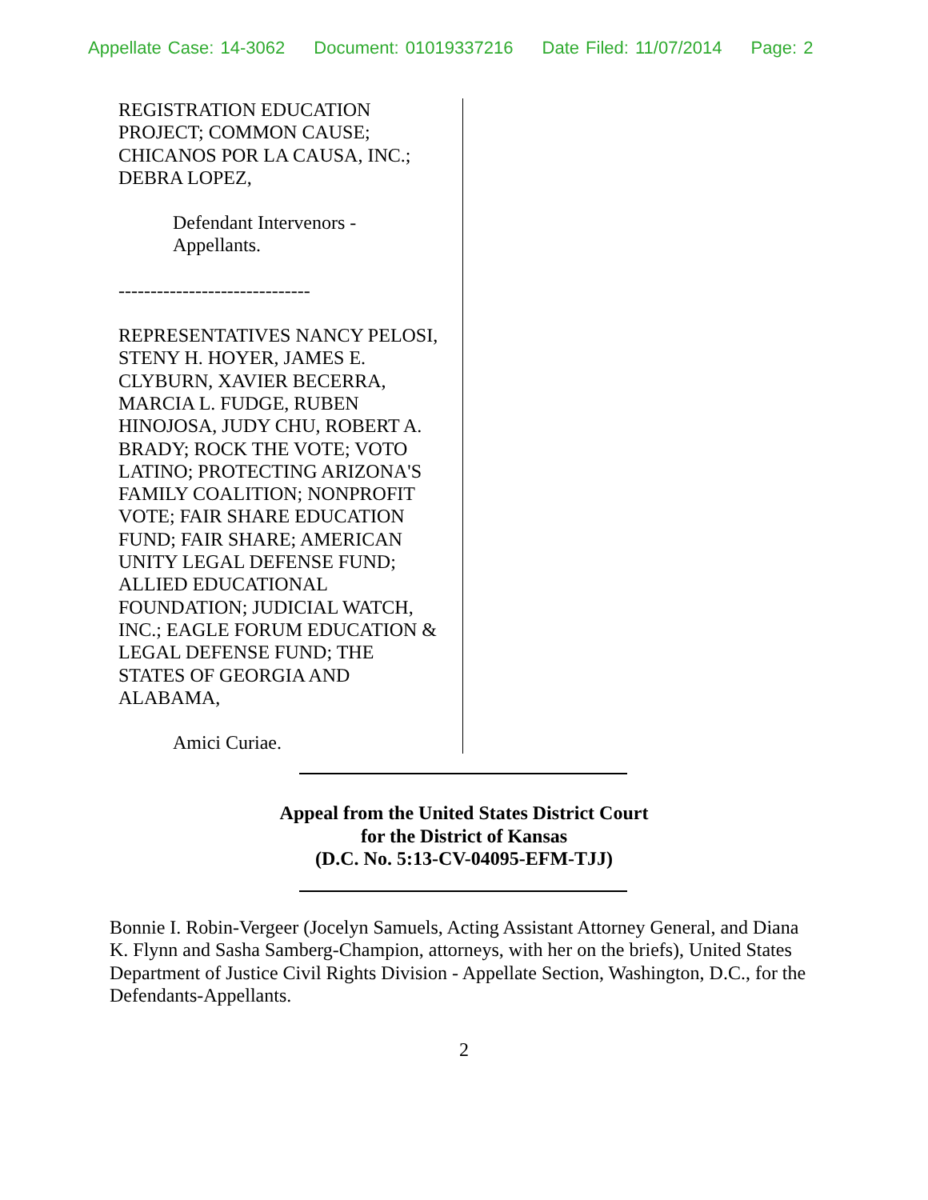Appellate Case: 14-3062 Document: 01019337216 Date Filed: 11/07/2014 Page: 2
REGISTRATION EDUCATION
PROJECT; COMMON CAUSE;
CHICANOS POR LA CAUSA, INC.;
DEBRA LOPEZ,
Defendant Intervenors -
Appellants.
------------------------------
REPRESENTATIVES NANCY PELOSI,
STENY H. HOYER, JAMES E.
CLYBURN, XAVIER BECERRA,
MARCIA L. FUDGE, RUBEN
HINOJOSA, JUDY CHU, ROBERT A.
BRADY; ROCK THE VOTE; VOTO
LATINO; PROTECTING ARIZONA'S
FAMILY COALITION; NONPROFIT
VOTE; FAIR SHARE EDUCATION
FUND; FAIR SHARE; AMERICAN
UNITY LEGAL DEFENSE FUND;
ALLIED EDUCATIONAL
FOUNDATION; JUDICIAL WATCH,
INC.; EAGLE FORUM EDUCATION &
LEGAL DEFENSE FUND; THE
STATES OF GEORGIA AND
ALABAMA,
Amici Curiae.
Appeal from the United States District Court
for the District of Kansas
(D.C. No. 5:13-CV-04095-EFM-TJJ)
Bonnie I. Robin-Vergeer (Jocelyn Samuels, Acting Assistant Attorney General, and Diana K. Flynn and Sasha Samberg-Champion, attorneys, with her on the briefs), United States Department of Justice Civil Rights Division - Appellate Section, Washington, D.C., for the Defendants-Appellants.
2